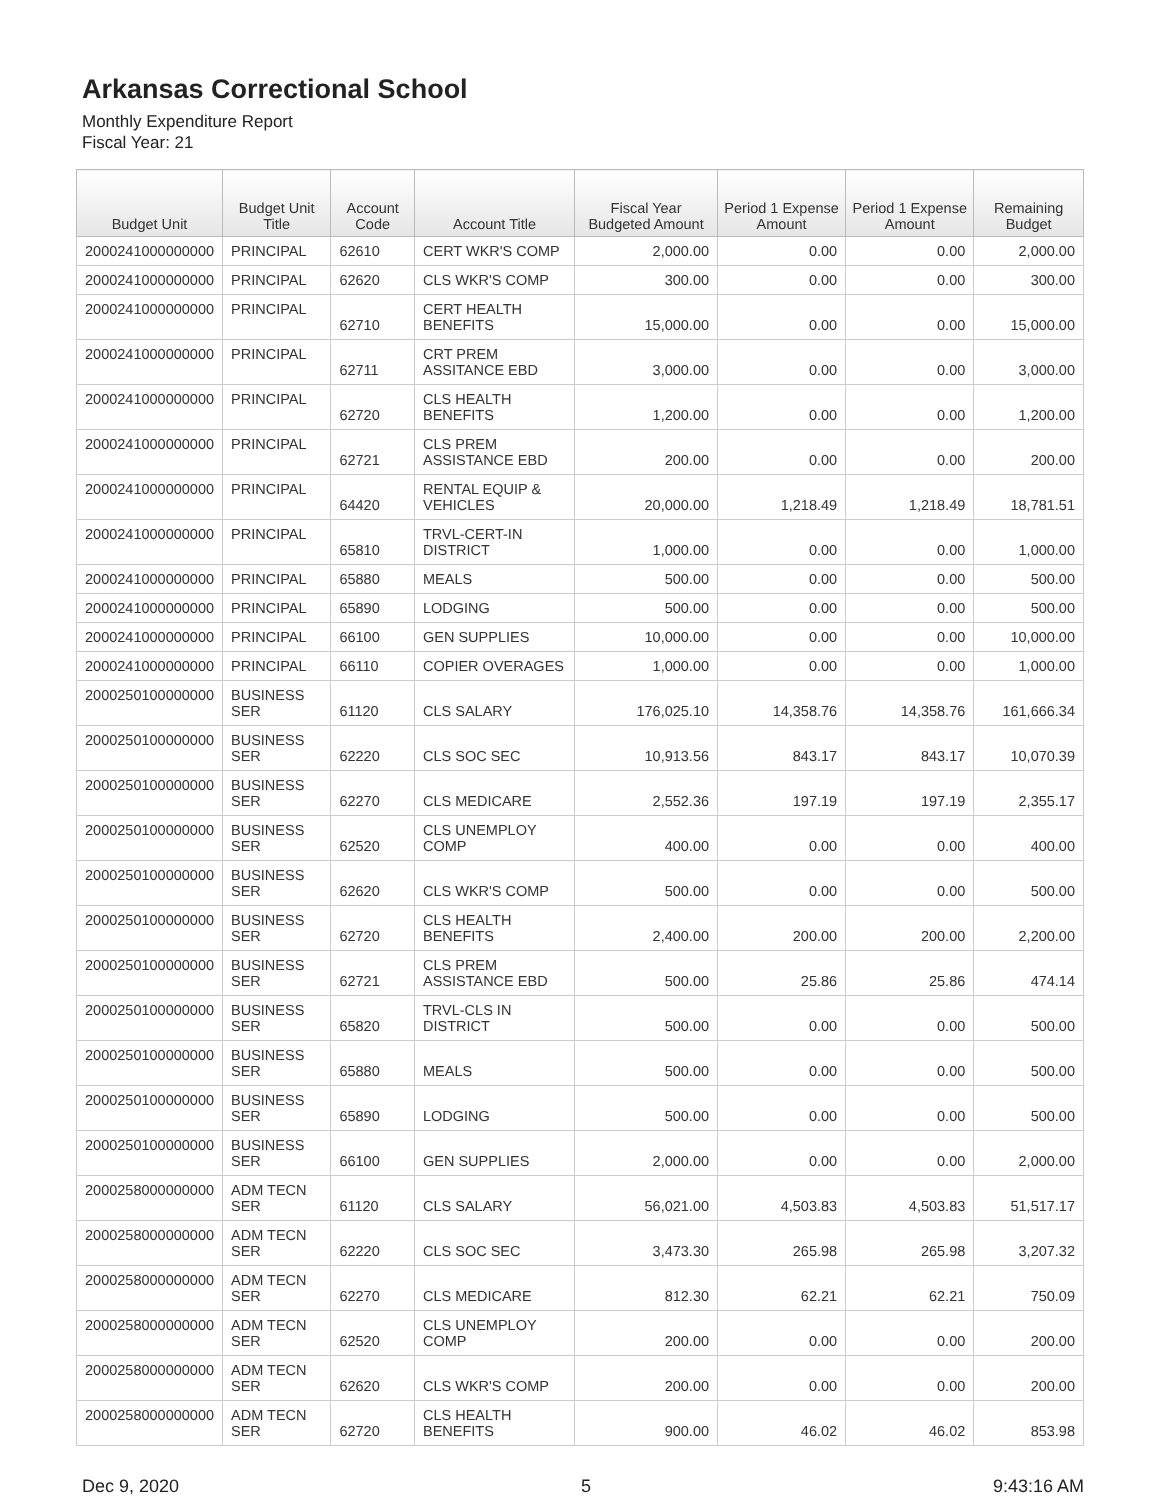Arkansas Correctional School
Monthly Expenditure Report
Fiscal Year: 21
| Budget Unit | Budget Unit Title | Account Code | Account Title | Fiscal Year Budgeted Amount | Period 1 Expense Amount | Period 1 Expense Amount | Remaining Budget |
| --- | --- | --- | --- | --- | --- | --- | --- |
| 2000241000000000 | PRINCIPAL | 62610 | CERT WKR'S COMP | 2,000.00 | 0.00 | 0.00 | 2,000.00 |
| 2000241000000000 | PRINCIPAL | 62620 | CLS WKR'S COMP | 300.00 | 0.00 | 0.00 | 300.00 |
| 2000241000000000 | PRINCIPAL | 62710 | CERT HEALTH BENEFITS | 15,000.00 | 0.00 | 0.00 | 15,000.00 |
| 2000241000000000 | PRINCIPAL | 62711 | CRT PREM ASSITANCE EBD | 3,000.00 | 0.00 | 0.00 | 3,000.00 |
| 2000241000000000 | PRINCIPAL | 62720 | CLS HEALTH BENEFITS | 1,200.00 | 0.00 | 0.00 | 1,200.00 |
| 2000241000000000 | PRINCIPAL | 62721 | CLS PREM ASSISTANCE EBD | 200.00 | 0.00 | 0.00 | 200.00 |
| 2000241000000000 | PRINCIPAL | 64420 | RENTAL EQUIP & VEHICLES | 20,000.00 | 1,218.49 | 1,218.49 | 18,781.51 |
| 2000241000000000 | PRINCIPAL | 65810 | TRVL-CERT-IN DISTRICT | 1,000.00 | 0.00 | 0.00 | 1,000.00 |
| 2000241000000000 | PRINCIPAL | 65880 | MEALS | 500.00 | 0.00 | 0.00 | 500.00 |
| 2000241000000000 | PRINCIPAL | 65890 | LODGING | 500.00 | 0.00 | 0.00 | 500.00 |
| 2000241000000000 | PRINCIPAL | 66100 | GEN SUPPLIES | 10,000.00 | 0.00 | 0.00 | 10,000.00 |
| 2000241000000000 | PRINCIPAL | 66110 | COPIER OVERAGES | 1,000.00 | 0.00 | 0.00 | 1,000.00 |
| 2000250100000000 | BUSINESS SER | 61120 | CLS SALARY | 176,025.10 | 14,358.76 | 14,358.76 | 161,666.34 |
| 2000250100000000 | BUSINESS SER | 62220 | CLS SOC SEC | 10,913.56 | 843.17 | 843.17 | 10,070.39 |
| 2000250100000000 | BUSINESS SER | 62270 | CLS MEDICARE | 2,552.36 | 197.19 | 197.19 | 2,355.17 |
| 2000250100000000 | BUSINESS SER | 62520 | CLS UNEMPLOY COMP | 400.00 | 0.00 | 0.00 | 400.00 |
| 2000250100000000 | BUSINESS SER | 62620 | CLS WKR'S COMP | 500.00 | 0.00 | 0.00 | 500.00 |
| 2000250100000000 | BUSINESS SER | 62720 | CLS HEALTH BENEFITS | 2,400.00 | 200.00 | 200.00 | 2,200.00 |
| 2000250100000000 | BUSINESS SER | 62721 | CLS PREM ASSISTANCE EBD | 500.00 | 25.86 | 25.86 | 474.14 |
| 2000250100000000 | BUSINESS SER | 65820 | TRVL-CLS IN DISTRICT | 500.00 | 0.00 | 0.00 | 500.00 |
| 2000250100000000 | BUSINESS SER | 65880 | MEALS | 500.00 | 0.00 | 0.00 | 500.00 |
| 2000250100000000 | BUSINESS SER | 65890 | LODGING | 500.00 | 0.00 | 0.00 | 500.00 |
| 2000250100000000 | BUSINESS SER | 66100 | GEN SUPPLIES | 2,000.00 | 0.00 | 0.00 | 2,000.00 |
| 2000258000000000 | ADM TECN SER | 61120 | CLS SALARY | 56,021.00 | 4,503.83 | 4,503.83 | 51,517.17 |
| 2000258000000000 | ADM TECN SER | 62220 | CLS SOC SEC | 3,473.30 | 265.98 | 265.98 | 3,207.32 |
| 2000258000000000 | ADM TECN SER | 62270 | CLS MEDICARE | 812.30 | 62.21 | 62.21 | 750.09 |
| 2000258000000000 | ADM TECN SER | 62520 | CLS UNEMPLOY COMP | 200.00 | 0.00 | 0.00 | 200.00 |
| 2000258000000000 | ADM TECN SER | 62620 | CLS WKR'S COMP | 200.00 | 0.00 | 0.00 | 200.00 |
| 2000258000000000 | ADM TECN SER | 62720 | CLS HEALTH BENEFITS | 900.00 | 46.02 | 46.02 | 853.98 |
Dec 9, 2020 5 9:43:16 AM